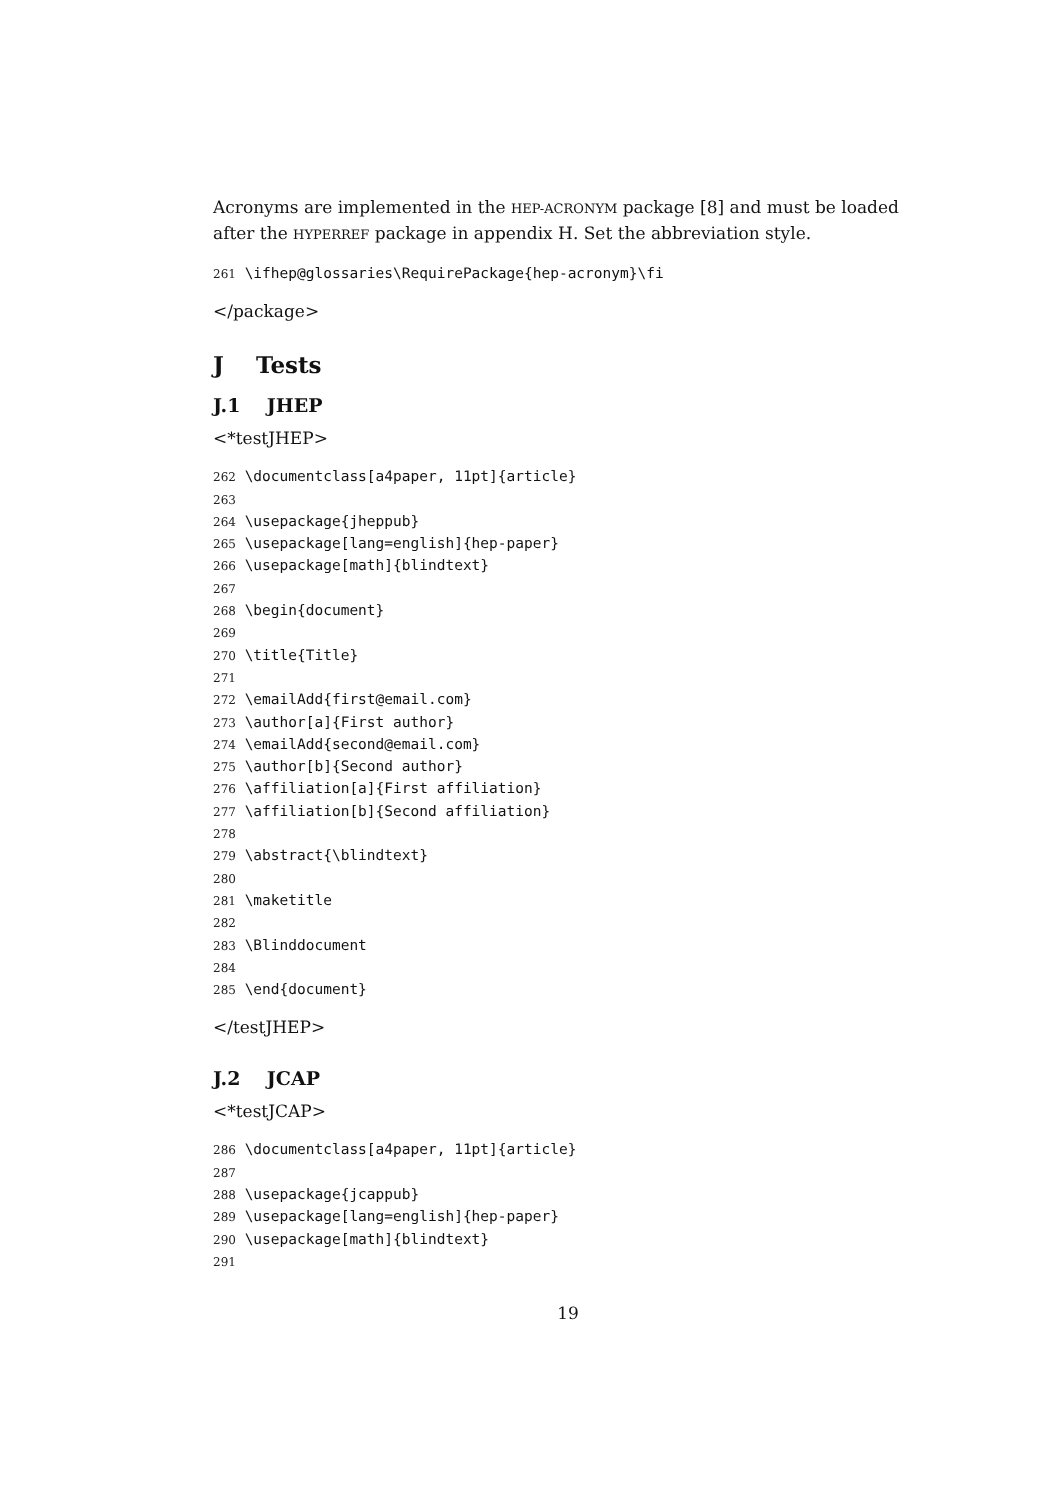Acronyms are implemented in the HEP-ACRONYM package [8] and must be loaded after the HYPERREF package in appendix H. Set the abbreviation style.
261 \ifhep@glossaries\RequirePackage{hep-acronym}\fi
</package>
J Tests
J.1 JHEP
<*testJHEP>
262 \documentclass[a4paper, 11pt]{article} 263 264 \usepackage{jheppub} 265 \usepackage[lang=english]{hep-paper} 266 \usepackage[math]{blindtext} 267 268 \begin{document} 269 270 \title{Title} 271 272 \emailAdd{first@email.com} 273 \author[a]{First author} 274 \emailAdd{second@email.com} 275 \author[b]{Second author} 276 \affiliation[a]{First affiliation} 277 \affiliation[b]{Second affiliation} 278 279 \abstract{\blindtext} 280 281 \maketitle 282 283 \Blinddocument 284 285 \end{document}
</testJHEP>
J.2 JCAP
<*testJCAP>
286 \documentclass[a4paper, 11pt]{article} 287 288 \usepackage{jcappub} 289 \usepackage[lang=english]{hep-paper} 290 \usepackage[math]{blindtext} 291
19